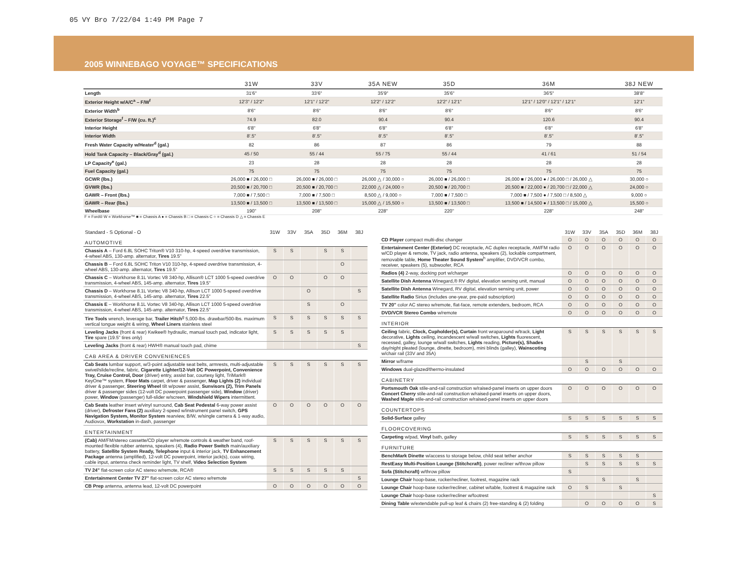05 VY Bro 7/22/04 1:49 PM Page 7
2005 WINNEBAGO VOYAGE™ SPECIFICATIONS
| | 31W | 33V | 35A NEW | 35D | 36M | 38J NEW |
| --- | --- | --- | --- | --- | --- | --- |
| Length | 31'6" | 33'6" | 35'9" | 35'6" | 36'5" | 38'8" |
| Exterior Height w/A/C<sup>a</sup> – F/W<sup>f</sup> | 12'3" / 12'2" | 12'1" / 12'2" | 12'2" / 12'2" | 12'2" / 12'1" | 12'1" / 12'0" / 12'1" / 12'1" | 12'1" |
| Exterior Width<sup>b</sup> | 8'6" | 8'6" | 8'6" | 8'6" | 8'6" | 8'6" |
| Exterior Storage<sup>f</sup> – F/W (cu. ft.)<sup>c</sup> | 74.9 | 82.0 | 90.4 | 90.4 | 120.6 | 90.4 |
| Interior Height | 6'8" | 6'8" | 6'8" | 6'8" | 6'8" | 6'8" |
| Interior Width | 8'.5" | 8'.5" | 8'.5" | 8'.5" | 8'.5" | 8'.5" |
| Fresh Water Capacity w/Heater<sup>d</sup> (gal.) | 82 | 86 | 87 | 86 | 79 | 88 |
| Hold Tank Capacity – Black/Gray<sup>d</sup> (gal.) | 45 / 50 | 55 / 44 | 55 / 75 | 55 / 44 | 41 / 61 | 51 / 54 |
| LP Capacity<sup>e</sup> (gal.) | 23 | 28 | 28 | 28 | 28 | 28 |
| Fuel Capacity (gal.) | 75 | 75 | 75 | 75 | 75 | 75 |
| GCWR (lbs.) | 26,000 ■ / 26,000 □ | 26,000 ■ / 26,000 □ | 26,000 △ / 30,000 ○ | 26,000 ■ / 26,000 □ | 26,000 ■ / 26,000 ● / 26,000 □ / 26,000 △ | 30,000 ○ |
| GVWR (lbs.) | 20,500 ■ / 20,700 □ | 20,500 ■ / 20,700 □ | 22,000 △ / 24,000 ○ | 20,500 ■ / 20,700 □ | 20,500 ■ / 22,000 ● / 20,700 □ / 22,000 △ | 24,000 ○ |
| GAWR – Front (lbs.) | 7,000 ■ / 7,500 □ | 7,000 ■ / 7,500 □ | 8,500 △ / 9,000 ○ | 7,000 ■ / 7,500 □ | 7,000 ■ / 7,500 ● / 7,500 □ / 8,500 △ | 9,000 ○ |
| GAWR – Rear (lbs.) | 13,500 ■ / 13,500 □ | 13,500 ■ / 13,500 □ | 15,000 △ / 15,500 ○ | 13,500 ■ / 13,500 □ | 13,500 ■ / 14,500 ● / 13,500 □ / 15,000 △ | 15,500 ○ |
| Wheelbase | 190" | 208" | 228" | 220" | 228" | 248" |
F = Ford® W = Workhorse™ ■ = Chassis A ● = Chassis B □ = Chassis C ○ = Chassis D △ = Chassis E
| Standard - S Optional - O | 31W | 33V | 35A | 35D | 36M | 38J |
| --- | --- | --- | --- | --- | --- | --- |
| AUTOMOTIVE | | | | | | |
| Chassis A – Ford 6.8L SOHC Triton® V10 310-hp, 4-speed overdrive transmission, 4-wheel ABS, 130-amp. alternator, Tires 19.5" | S | S | | S | S | |
| Chassis B – Ford 6.8L SOHC Triton V10 310-hp, 4-speed overdrive transmission, 4-wheel ABS, 130-amp. alternator, Tires 19.5" | | | | | O | |
| Chassis C – Workhorse 8.1L Vortec V8 340-hp, Allison® LCT 1000 5-speed overdrive transmission, 4-wheel ABS, 145-amp. alternator, Tires 19.5" | O | O | | O | O | |
| Chassis D – Workhorse 8.1L Vortec V8 340-hp, Allison LCT 1000 5-speed overdrive transmission, 4-wheel ABS, 145-amp. alternator, Tires 22.5" | | | O | | | S |
| Chassis E – Workhorse 8.1L Vortec V8 340-hp, Allison LCT 1000 5-speed overdrive transmission, 4-wheel ABS, 145-amp. alternator, Tires 22.5" | | | S | | O | |
| Tire Tools wrench, leverage bar, Trailer Hitch<sup>g</sup> 5,000-lbs. drawbar/500-lbs. maximum vertical tongue weight & wiring, Wheel Liners stainless steel | S | S | S | S | S | S |
| Leveling Jacks (front & rear) Kwikee® hydraulic, manual touch pad, indicator light, Tire spare (19.5" tires only) | S | S | S | S | S | |
| Leveling Jacks (front & rear) HWH® manual touch pad, chime | | | | | | S |
| CAB AREA & DRIVER CONVENIENCES | | | | | | |
| Cab Seats lumbar support, w/3-point adjustable seat belts, armrests, multi-adjustable swivel/slide/recline, fabric, Cigarette Lighter/12-Volt DC Powerpoint, Convenience Tray, Cruise Control, Door (driver) entry, assist bar, courtesy light, TriMark® KeyOne™ system, Floor Mats carpet, driver & passenger, Map Lights (2) individual driver & passenger, Steering Wheel tilt w/power assist, Sunvisors (2), Trim Panels driver & passenger sides (12-volt DC powerpoint passenger side), Window (driver) power, Window (passenger) full-slider w/screen, Windshield Wipers intermittent. | S | S | S | S | S | S |
| Cab Seats leather insert w/vinyl surround, Cab Seat Pedestal 6-way power assist (driver), Defroster Fans (2) auxiliary 2-speed w/instrument panel switch, GPS Navigation System, Monitor System rearview, B/W, w/single camera & 1-way audio, Audiovox, Workstation in-dash, passenger | O | O | O | O | O | O |
| ENTERTAINMENT | | | | | | |
| (Cab) AM/FM/stereo cassette/CD player w/remote controls & weather band, roof-mounted flexible rubber antenna, speakers (4), Radio Power Switch main/auxiliary battery, Satellite System Ready, Telephone input & interior jack, TV Enhancement Package antenna (amplified), 12-volt DC powerpoint, interior jack(s), coax wiring, cable input, antenna check reminder light, TV shelf, Video Selection System | S | S | S | S | S | S |
| TV 24" flat-screen color AC stereo w/remote, RCA® | S | S | S | S | S | |
| Entertainment Center TV 27" flat-screen color AC stereo w/remote | | | | | | S |
| CB Prep antenna, antenna lead, 12-volt DC powerpoint | O | O | O | O | O | O |
| | 31W | 33V | 35A | 35D | 36M | 38J |
| --- | --- | --- | --- | --- | --- | --- |
| CD Player compact multi-disc changer | O | O | O | O | O | O |
| Entertainment Center (Exterior) DC receptacle, AC duplex receptacle, AM/FM radio w/CD player & remote, TV jack, radio antenna, speakers (2), lockable compartment, removable table, Home Theater Sound System<sup>h</sup> amplifier, DVD/VCR combo, receiver, speakers (5), subwoofer, RCA | O | O | O | O | O | O |
| Radios (4) 2-way, docking port w/charger | O | O | O | O | O | O |
| Satellite Dish Antenna Winegard,® RV digital, elevation sensing unit, manual | O | O | O | O | O | O |
| Satellite Dish Antenna Winegard, RV digital, elevation sensing unit, power | O | O | O | O | O | O |
| Satellite Radio Sirius (includes one-year, pre-paid subscription) | O | O | O | O | O | O |
| TV 20" color AC stereo w/remote, flat-face, remote extenders, bedroom, RCA | O | O | O | O | O | O |
| DVD/VCR Stereo Combo w/remote | O | O | O | O | O | O |
| INTERIOR | | | | | | |
| Ceiling fabric, Clock, Cupholder(s), Curtain front wraparound w/track, Light decorative, Lights ceiling, incandescent w/wall switches, Lights fluorescent, recessed, galley, lounge w/wall switches, Lights reading, Picture(s), Shades day/night pleated (lounge, dinette, bedroom), mini blinds (galley), Wainscoting w/chair rail (33V and 35A) | S | S | S | S | S | S |
| Mirror w/frame | | S | | S | | |
| Windows dual-glazed/thermo-insulated | O | O | O | O | O | O |
| CABINETRY | | | | | | |
| Portsmouth Oak stile-and-rail construction w/raised-panel inserts on upper doors Concert Cherry stile-and-rail construction w/raised-panel inserts on upper doors, Washed Maple stile-and-rail construction w/raised-panel inserts on upper doors | O | O | O | O | O | O |
| COUNTERTOPS | | | | | | |
| Solid-Surface galley | S | S | S | S | S | S |
| FLOORCOVERING | | | | | | |
| Carpeting w/pad, Vinyl bath, galley | S | S | S | S | S | S |
| FURNITURE | | | | | | |
| BenchMark Dinette w/access to storage below, child seat tether anchor | S | S | S | S | S | |
| RestEasy Multi-Position Lounge (Stitchcraft) , power recliner w/throw pillow | | S | S | S | S | S |
| Sofa (Stitchcraft) w/throw pillow | S | | | | | |
| Lounge Chair hoop-base, rocker/recliner, footrest, magazine rack | | | S | | S | |
| Lounge Chair hoop-base rocker/recliner, cabinet w/table, footrest & magazine rack | O | S | | S | | |
| Lounge Chair hoop-base rocker/recliner w/footrest | | | | | | S |
| Dining Table w/extendable pull-up leaf & chairs (2) free-standing & (2) folding | | O | O | O | O | S |